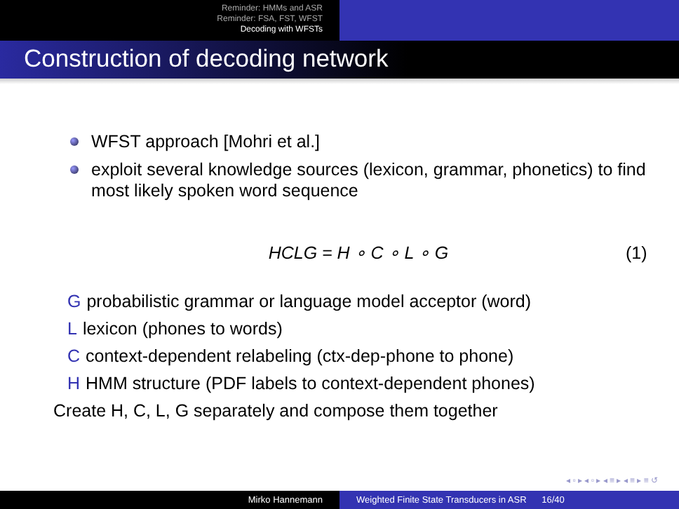Reminder: HMMs and ASR
Reminder: FSA, FST, WFST
Decoding with WFSTs
Construction of decoding network
WFST approach [Mohri et al.]
exploit several knowledge sources (lexicon, grammar, phonetics) to find most likely spoken word sequence
HCLG = H ∘ C ∘ L ∘ G (1)
G
probabilistic grammar or language model acceptor (word)
L lexicon (phones to words)
C
context-dependent relabeling (ctx-dep-phone to phone)
H
HMM structure (PDF labels to context-dependent phones)
Create H, C, L, G separately and compose them together
◂ ▫ ▸ ◂ ▫ ▸ ◂ ≡ ▸ ◂ ≡ ▸ ≡ ↺
Mirko Hannemann Weighted Finite State Transducers in ASR 16/40